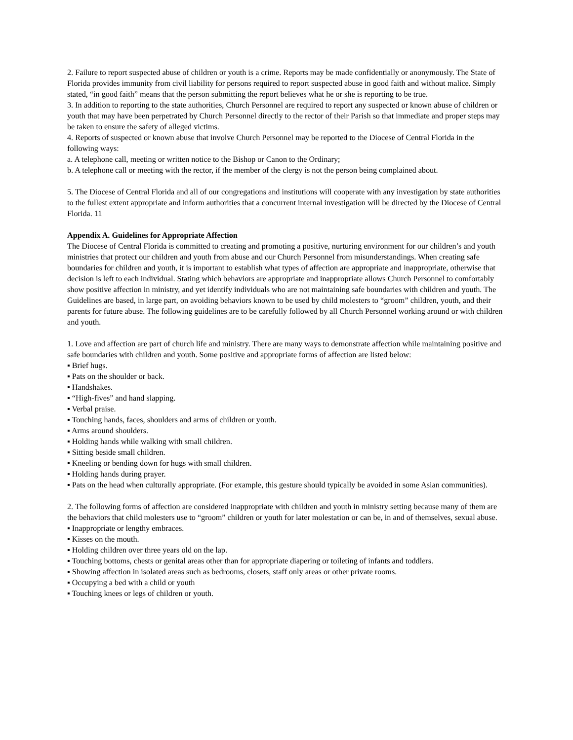2. Failure to report suspected abuse of children or youth is a crime. Reports may be made confidentially or anonymously. The State of Florida provides immunity from civil liability for persons required to report suspected abuse in good faith and without malice. Simply stated, “in good faith” means that the person submitting the report believes what he or she is reporting to be true.
3. In addition to reporting to the state authorities, Church Personnel are required to report any suspected or known abuse of children or youth that may have been perpetrated by Church Personnel directly to the rector of their Parish so that immediate and proper steps may be taken to ensure the safety of alleged victims.
4. Reports of suspected or known abuse that involve Church Personnel may be reported to the Diocese of Central Florida in the following ways:
a. A telephone call, meeting or written notice to the Bishop or Canon to the Ordinary;
b. A telephone call or meeting with the rector, if the member of the clergy is not the person being complained about.
5. The Diocese of Central Florida and all of our congregations and institutions will cooperate with any investigation by state authorities to the fullest extent appropriate and inform authorities that a concurrent internal investigation will be directed by the Diocese of Central Florida. 11
Appendix A. Guidelines for Appropriate Affection
The Diocese of Central Florida is committed to creating and promoting a positive, nurturing environment for our children’s and youth ministries that protect our children and youth from abuse and our Church Personnel from misunderstandings. When creating safe boundaries for children and youth, it is important to establish what types of affection are appropriate and inappropriate, otherwise that decision is left to each individual. Stating which behaviors are appropriate and inappropriate allows Church Personnel to comfortably show positive affection in ministry, and yet identify individuals who are not maintaining safe boundaries with children and youth. The Guidelines are based, in large part, on avoiding behaviors known to be used by child molesters to “groom” children, youth, and their parents for future abuse. The following guidelines are to be carefully followed by all Church Personnel working around or with children and youth.
1. Love and affection are part of church life and ministry. There are many ways to demonstrate affection while maintaining positive and safe boundaries with children and youth. Some positive and appropriate forms of affection are listed below:
▪ Brief hugs.
▪ Pats on the shoulder or back.
▪ Handshakes.
▪ “High-fives” and hand slapping.
▪ Verbal praise.
▪ Touching hands, faces, shoulders and arms of children or youth.
▪ Arms around shoulders.
▪ Holding hands while walking with small children.
▪ Sitting beside small children.
▪ Kneeling or bending down for hugs with small children.
▪ Holding hands during prayer.
▪ Pats on the head when culturally appropriate. (For example, this gesture should typically be avoided in some Asian communities).
2. The following forms of affection are considered inappropriate with children and youth in ministry setting because many of them are the behaviors that child molesters use to “groom” children or youth for later molestation or can be, in and of themselves, sexual abuse.
▪ Inappropriate or lengthy embraces.
▪ Kisses on the mouth.
▪ Holding children over three years old on the lap.
▪ Touching bottoms, chests or genital areas other than for appropriate diapering or toileting of infants and toddlers.
▪ Showing affection in isolated areas such as bedrooms, closets, staff only areas or other private rooms.
▪ Occupying a bed with a child or youth
▪ Touching knees or legs of children or youth.